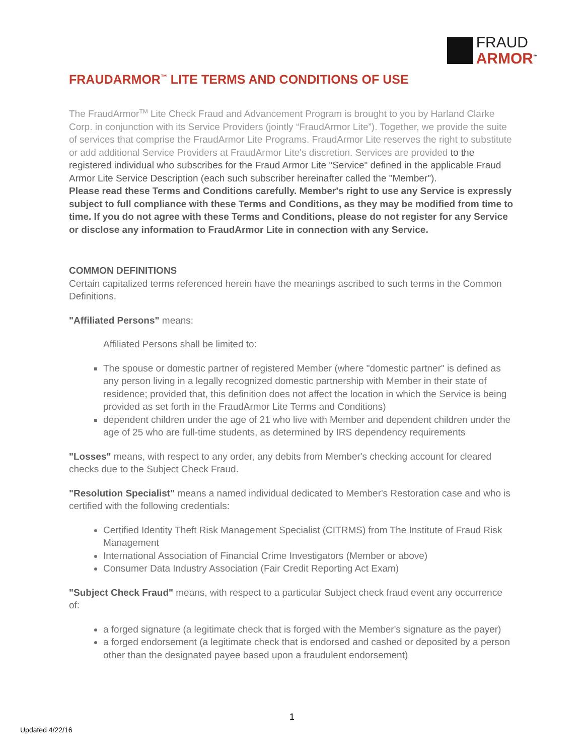FRAUD
ARMOR<sup>™</sup>
FRAUDARMOR<sup>™</sup> LITE TERMS AND CONDITIONS OF USE
The FraudArmor<sup>TM</sup> Lite Check Fraud and Advancement Program is brought to you by Harland Clarke Corp. in conjunction with its Service Providers (jointly “FraudArmor Lite”). Together, we provide the suite of services that comprise the FraudArmor Lite Programs. FraudArmor Lite reserves the right to substitute or add additional Service Providers at FraudArmor Lite's discretion. Services are provided to the registered individual who subscribes for the Fraud Armor Lite "Service" defined in the applicable Fraud Armor Lite Service Description (each such subscriber hereinafter called the "Member").
Please read these Terms and Conditions carefully. Member's right to use any Service is expressly subject to full compliance with these Terms and Conditions, as they may be modified from time to time. If you do not agree with these Terms and Conditions, please do not register for any Service or disclose any information to FraudArmor Lite in connection with any Service.
COMMON DEFINITIONS
Certain capitalized terms referenced herein have the meanings ascribed to such terms in the Common Definitions.
"Affiliated Persons" means:
Affiliated Persons shall be limited to:
The spouse or domestic partner of registered Member (where "domestic partner" is defined as any person living in a legally recognized domestic partnership with Member in their state of residence; provided that, this definition does not affect the location in which the Service is being provided as set forth in the FraudArmor Lite Terms and Conditions)
dependent children under the age of 21 who live with Member and dependent children under the age of 25 who are full-time students, as determined by IRS dependency requirements
"Losses" means, with respect to any order, any debits from Member's checking account for cleared checks due to the Subject Check Fraud.
"Resolution Specialist" means a named individual dedicated to Member's Restoration case and who is certified with the following credentials:
Certified Identity Theft Risk Management Specialist (CITRMS) from The Institute of Fraud Risk Management
International Association of Financial Crime Investigators (Member or above)
Consumer Data Industry Association (Fair Credit Reporting Act Exam)
"Subject Check Fraud" means, with respect to a particular Subject check fraud event any occurrence of:
a forged signature (a legitimate check that is forged with the Member's signature as the payer)
a forged endorsement (a legitimate check that is endorsed and cashed or deposited by a person other than the designated payee based upon a fraudulent endorsement)
1
Updated 4/22/16